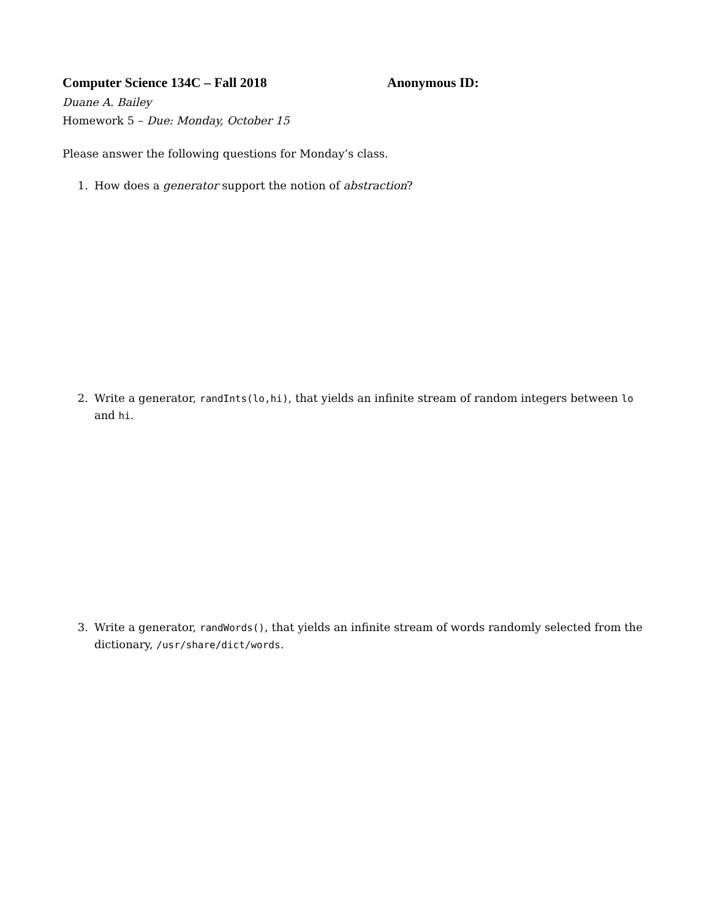Computer Science 134C – Fall 2018 Anonymous ID:
Duane A. Bailey
Homework 5 – Due: Monday, October 15
Please answer the following questions for Monday’s class.
1. How does a generator support the notion of abstraction?
2. Write a generator, randInts(lo,hi), that yields an infinite stream of random integers between lo and hi.
3. Write a generator, randWords(), that yields an infinite stream of words randomly selected from the dictionary, /usr/share/dict/words.